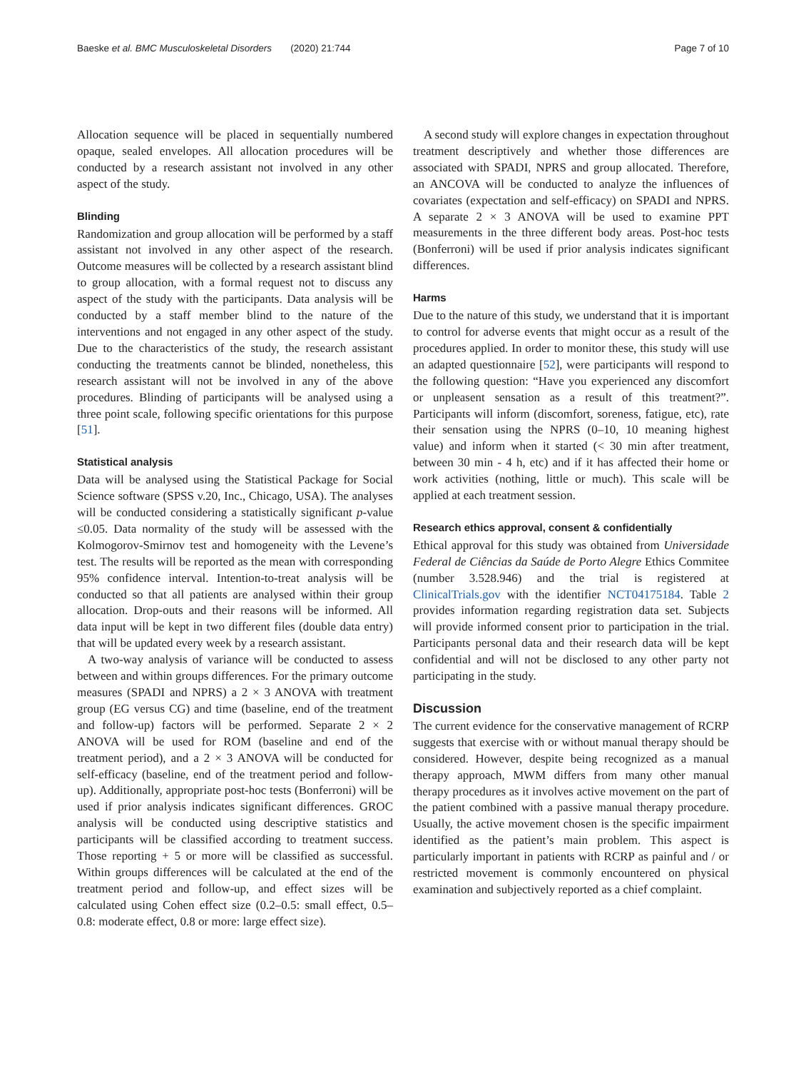Baeske et al. BMC Musculoskeletal Disorders (2020) 21:744 Page 7 of 10
Allocation sequence will be placed in sequentially numbered opaque, sealed envelopes. All allocation procedures will be conducted by a research assistant not involved in any other aspect of the study.
Blinding
Randomization and group allocation will be performed by a staff assistant not involved in any other aspect of the research. Outcome measures will be collected by a research assistant blind to group allocation, with a formal request not to discuss any aspect of the study with the participants. Data analysis will be conducted by a staff member blind to the nature of the interventions and not engaged in any other aspect of the study. Due to the characteristics of the study, the research assistant conducting the treatments cannot be blinded, nonetheless, this research assistant will not be involved in any of the above procedures. Blinding of participants will be analysed using a three point scale, following specific orientations for this purpose [51].
Statistical analysis
Data will be analysed using the Statistical Package for Social Science software (SPSS v.20, Inc., Chicago, USA). The analyses will be conducted considering a statistically significant p-value ≤0.05. Data normality of the study will be assessed with the Kolmogorov-Smirnov test and homogeneity with the Levene’s test. The results will be reported as the mean with corresponding 95% confidence interval. Intention-to-treat analysis will be conducted so that all patients are analysed within their group allocation. Drop-outs and their reasons will be informed. All data input will be kept in two different files (double data entry) that will be updated every week by a research assistant.
A two-way analysis of variance will be conducted to assess between and within groups differences. For the primary outcome measures (SPADI and NPRS) a 2 × 3 ANOVA with treatment group (EG versus CG) and time (baseline, end of the treatment and follow-up) factors will be performed. Separate 2 × 2 ANOVA will be used for ROM (baseline and end of the treatment period), and a 2 × 3 ANOVA will be conducted for self-efficacy (baseline, end of the treatment period and follow-up). Additionally, appropriate post-hoc tests (Bonferroni) will be used if prior analysis indicates significant differences. GROC analysis will be conducted using descriptive statistics and participants will be classified according to treatment success. Those reporting + 5 or more will be classified as successful. Within groups differences will be calculated at the end of the treatment period and follow-up, and effect sizes will be calculated using Cohen effect size (0.2–0.5: small effect, 0.5–0.8: moderate effect, 0.8 or more: large effect size).
A second study will explore changes in expectation throughout treatment descriptively and whether those differences are associated with SPADI, NPRS and group allocated. Therefore, an ANCOVA will be conducted to analyze the influences of covariates (expectation and self-efficacy) on SPADI and NPRS. A separate 2 × 3 ANOVA will be used to examine PPT measurements in the three different body areas. Post-hoc tests (Bonferroni) will be used if prior analysis indicates significant differences.
Harms
Due to the nature of this study, we understand that it is important to control for adverse events that might occur as a result of the procedures applied. In order to monitor these, this study will use an adapted questionnaire [52], were participants will respond to the following question: “Have you experienced any discomfort or unpleasent sensation as a result of this treatment?”. Participants will inform (discomfort, soreness, fatigue, etc), rate their sensation using the NPRS (0–10, 10 meaning highest value) and inform when it started (< 30 min after treatment, between 30 min - 4 h, etc) and if it has affected their home or work activities (nothing, little or much). This scale will be applied at each treatment session.
Research ethics approval, consent & confidentially
Ethical approval for this study was obtained from Universidade Federal de Ciências da Saúde de Porto Alegre Ethics Commitee (number 3.528.946) and the trial is registered at ClinicalTrials.gov with the identifier NCT04175184. Table 2 provides information regarding registration data set. Subjects will provide informed consent prior to participation in the trial. Participants personal data and their research data will be kept confidential and will not be disclosed to any other party not participating in the study.
Discussion
The current evidence for the conservative management of RCRP suggests that exercise with or without manual therapy should be considered. However, despite being recognized as a manual therapy approach, MWM differs from many other manual therapy procedures as it involves active movement on the part of the patient combined with a passive manual therapy procedure. Usually, the active movement chosen is the specific impairment identified as the patient’s main problem. This aspect is particularly important in patients with RCRP as painful and / or restricted movement is commonly encountered on physical examination and subjectively reported as a chief complaint.